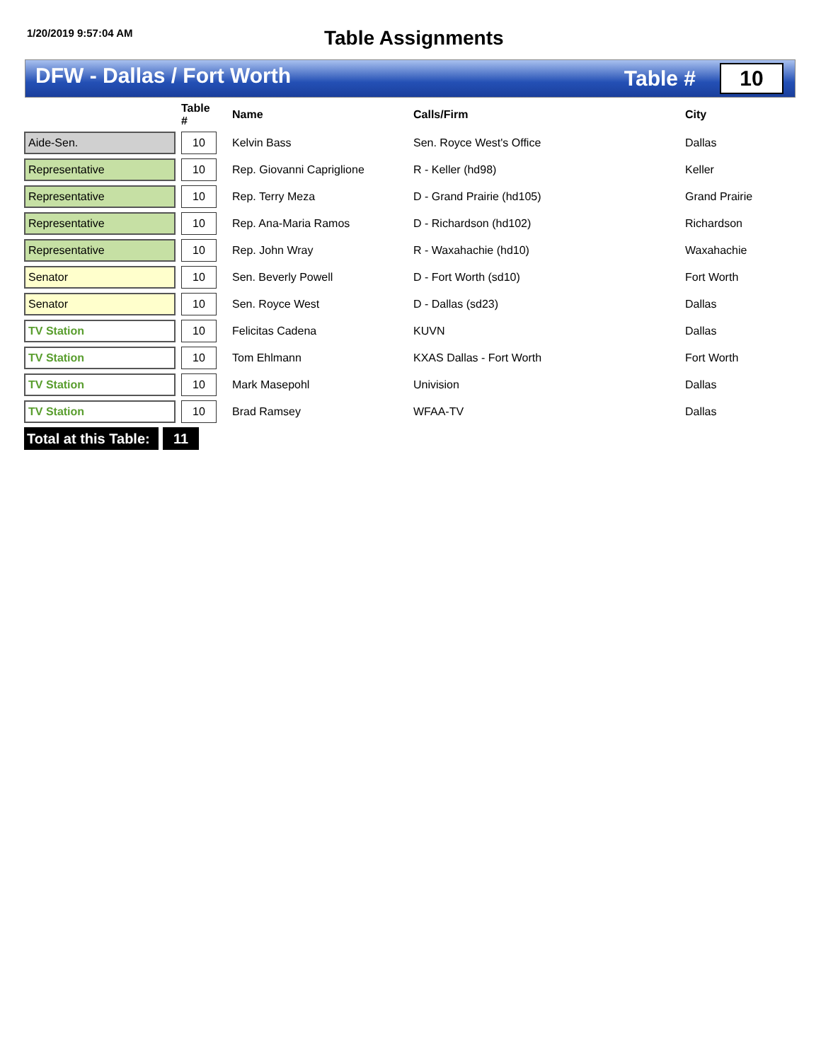1/20/2019 9:57:04 AM
Table Assignments
DFW - Dallas / Fort Worth
Table #
10
| | | Table # | | Name | Calls/Firm | City |
| --- | --- | --- | --- | --- | --- | --- |
| Aide-Sen. | | 10 | | Kelvin Bass | Sen. Royce West's Office | Dallas |
| Representative | | 10 | | Rep. Giovanni Capriglione | R - Keller (hd98) | Keller |
| Representative | | 10 | | Rep. Terry Meza | D - Grand Prairie (hd105) | Grand Prairie |
| Representative | | 10 | | Rep. Ana-Maria Ramos | D - Richardson (hd102) | Richardson |
| Representative | | 10 | | Rep. John Wray | R - Waxahachie (hd10) | Waxahachie |
| Senator | | 10 | | Sen. Beverly Powell | D - Fort Worth (sd10) | Fort Worth |
| Senator | | 10 | | Sen. Royce West | D - Dallas (sd23) | Dallas |
| TV Station | | 10 | | Felicitas Cadena | KUVN | Dallas |
| TV Station | | 10 | | Tom Ehlmann | KXAS Dallas - Fort Worth | Fort Worth |
| TV Station | | 10 | | Mark Masepohl | Univision | Dallas |
| TV Station | | 10 | | Brad Ramsey | WFAA-TV | Dallas |
Total at this Table:
11